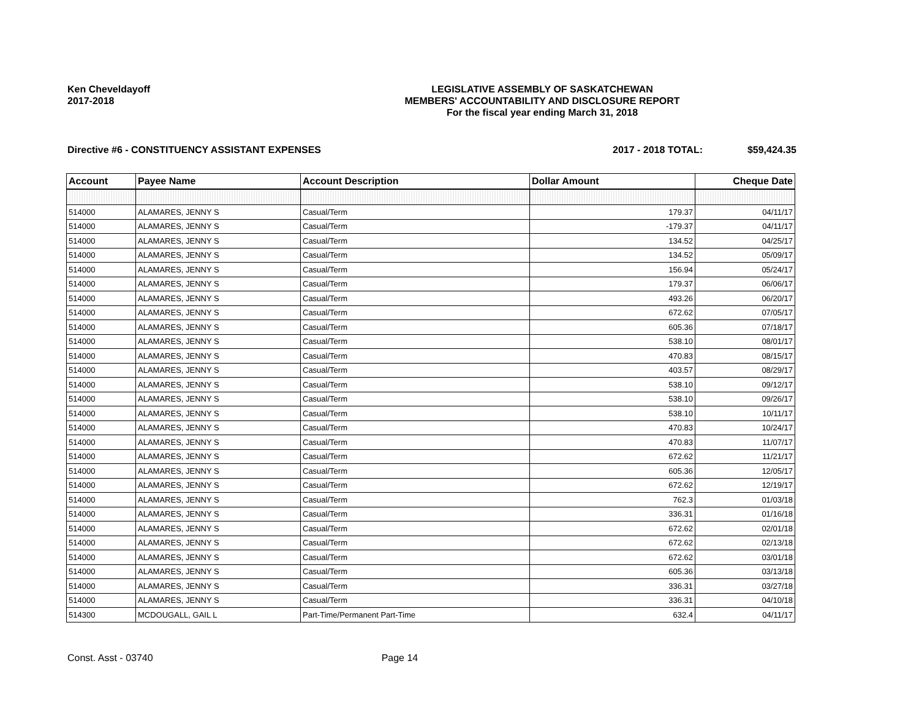Ken Cheveldayoff
2017-2018
LEGISLATIVE ASSEMBLY OF SASKATCHEWAN
MEMBERS' ACCOUNTABILITY AND DISCLOSURE REPORT
For the fiscal year ending March 31, 2018
Directive #6 - CONSTITUENCY ASSISTANT EXPENSES
2017 - 2018 TOTAL: $59,424.35
| Account | Payee Name | Account Description | Dollar Amount | Cheque Date |
| --- | --- | --- | --- | --- |
| 514000 | ALAMARES, JENNY S | Casual/Term | 179.37 | 04/11/17 |
| 514000 | ALAMARES, JENNY S | Casual/Term | -179.37 | 04/11/17 |
| 514000 | ALAMARES, JENNY S | Casual/Term | 134.52 | 04/25/17 |
| 514000 | ALAMARES, JENNY S | Casual/Term | 134.52 | 05/09/17 |
| 514000 | ALAMARES, JENNY S | Casual/Term | 156.94 | 05/24/17 |
| 514000 | ALAMARES, JENNY S | Casual/Term | 179.37 | 06/06/17 |
| 514000 | ALAMARES, JENNY S | Casual/Term | 493.26 | 06/20/17 |
| 514000 | ALAMARES, JENNY S | Casual/Term | 672.62 | 07/05/17 |
| 514000 | ALAMARES, JENNY S | Casual/Term | 605.36 | 07/18/17 |
| 514000 | ALAMARES, JENNY S | Casual/Term | 538.10 | 08/01/17 |
| 514000 | ALAMARES, JENNY S | Casual/Term | 470.83 | 08/15/17 |
| 514000 | ALAMARES, JENNY S | Casual/Term | 403.57 | 08/29/17 |
| 514000 | ALAMARES, JENNY S | Casual/Term | 538.10 | 09/12/17 |
| 514000 | ALAMARES, JENNY S | Casual/Term | 538.10 | 09/26/17 |
| 514000 | ALAMARES, JENNY S | Casual/Term | 538.10 | 10/11/17 |
| 514000 | ALAMARES, JENNY S | Casual/Term | 470.83 | 10/24/17 |
| 514000 | ALAMARES, JENNY S | Casual/Term | 470.83 | 11/07/17 |
| 514000 | ALAMARES, JENNY S | Casual/Term | 672.62 | 11/21/17 |
| 514000 | ALAMARES, JENNY S | Casual/Term | 605.36 | 12/05/17 |
| 514000 | ALAMARES, JENNY S | Casual/Term | 672.62 | 12/19/17 |
| 514000 | ALAMARES, JENNY S | Casual/Term | 762.3 | 01/03/18 |
| 514000 | ALAMARES, JENNY S | Casual/Term | 336.31 | 01/16/18 |
| 514000 | ALAMARES, JENNY S | Casual/Term | 672.62 | 02/01/18 |
| 514000 | ALAMARES, JENNY S | Casual/Term | 672.62 | 02/13/18 |
| 514000 | ALAMARES, JENNY S | Casual/Term | 672.62 | 03/01/18 |
| 514000 | ALAMARES, JENNY S | Casual/Term | 605.36 | 03/13/18 |
| 514000 | ALAMARES, JENNY S | Casual/Term | 336.31 | 03/27/18 |
| 514000 | ALAMARES, JENNY S | Casual/Term | 336.31 | 04/10/18 |
| 514300 | MCDOUGALL, GAIL L | Part-Time/Permanent Part-Time | 632.4 | 04/11/17 |
Const. Asst - 03740 Page 14